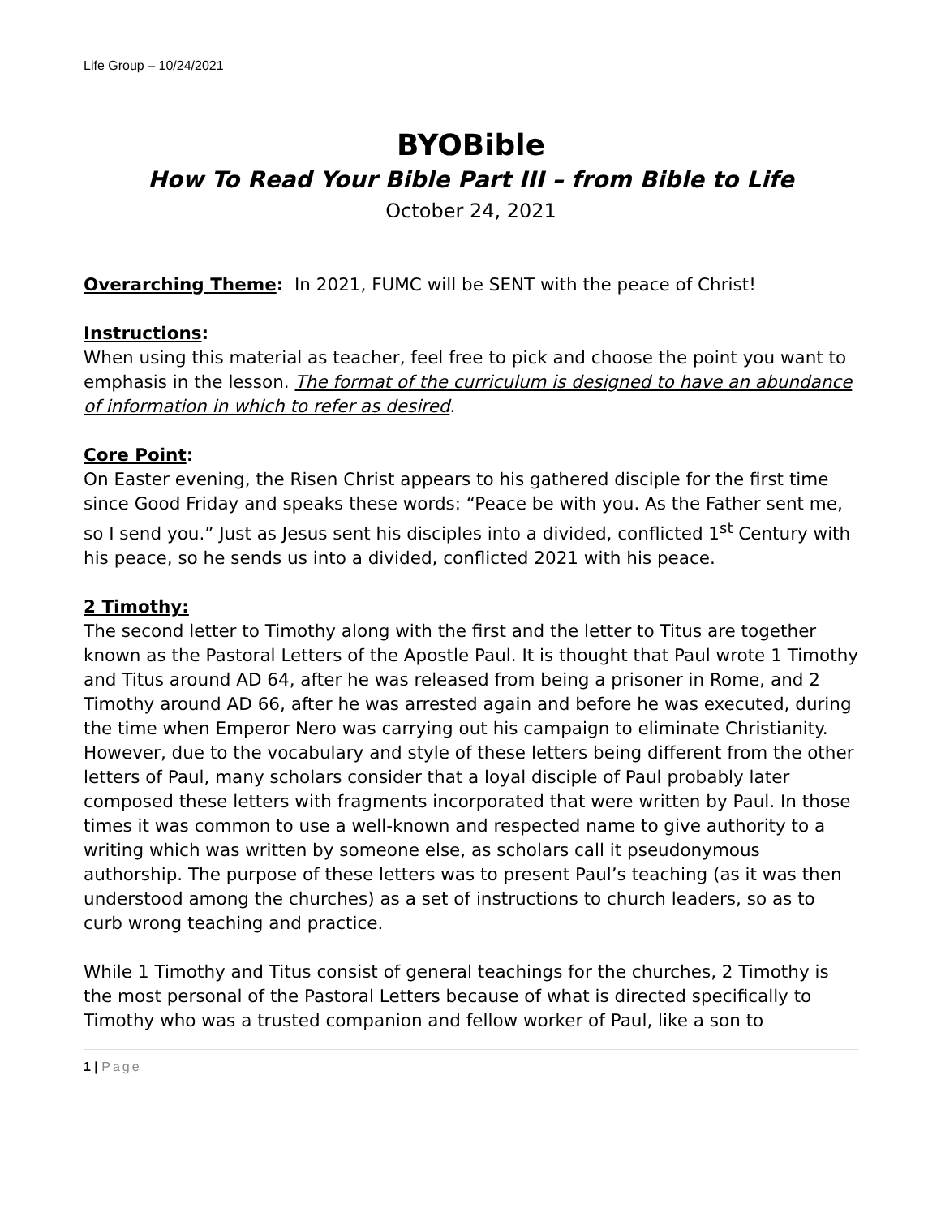Life Group – 10/24/2021
BYOBible
How To Read Your Bible Part III – from Bible to Life
October 24, 2021
Overarching Theme: In 2021, FUMC will be SENT with the peace of Christ!
Instructions:
When using this material as teacher, feel free to pick and choose the point you want to emphasis in the lesson. The format of the curriculum is designed to have an abundance of information in which to refer as desired.
Core Point:
On Easter evening, the Risen Christ appears to his gathered disciple for the first time since Good Friday and speaks these words: “Peace be with you. As the Father sent me, so I send you.” Just as Jesus sent his disciples into a divided, conflicted 1<sup>st</sup> Century with his peace, so he sends us into a divided, conflicted 2021 with his peace.
2 Timothy:
The second letter to Timothy along with the first and the letter to Titus are together known as the Pastoral Letters of the Apostle Paul. It is thought that Paul wrote 1 Timothy and Titus around AD 64, after he was released from being a prisoner in Rome, and 2 Timothy around AD 66, after he was arrested again and before he was executed, during the time when Emperor Nero was carrying out his campaign to eliminate Christianity. However, due to the vocabulary and style of these letters being different from the other letters of Paul, many scholars consider that a loyal disciple of Paul probably later composed these letters with fragments incorporated that were written by Paul. In those times it was common to use a well-known and respected name to give authority to a writing which was written by someone else, as scholars call it pseudonymous authorship. The purpose of these letters was to present Paul’s teaching (as it was then understood among the churches) as a set of instructions to church leaders, so as to curb wrong teaching and practice.
While 1 Timothy and Titus consist of general teachings for the churches, 2 Timothy is the most personal of the Pastoral Letters because of what is directed specifically to Timothy who was a trusted companion and fellow worker of Paul, like a son to
1 | Page